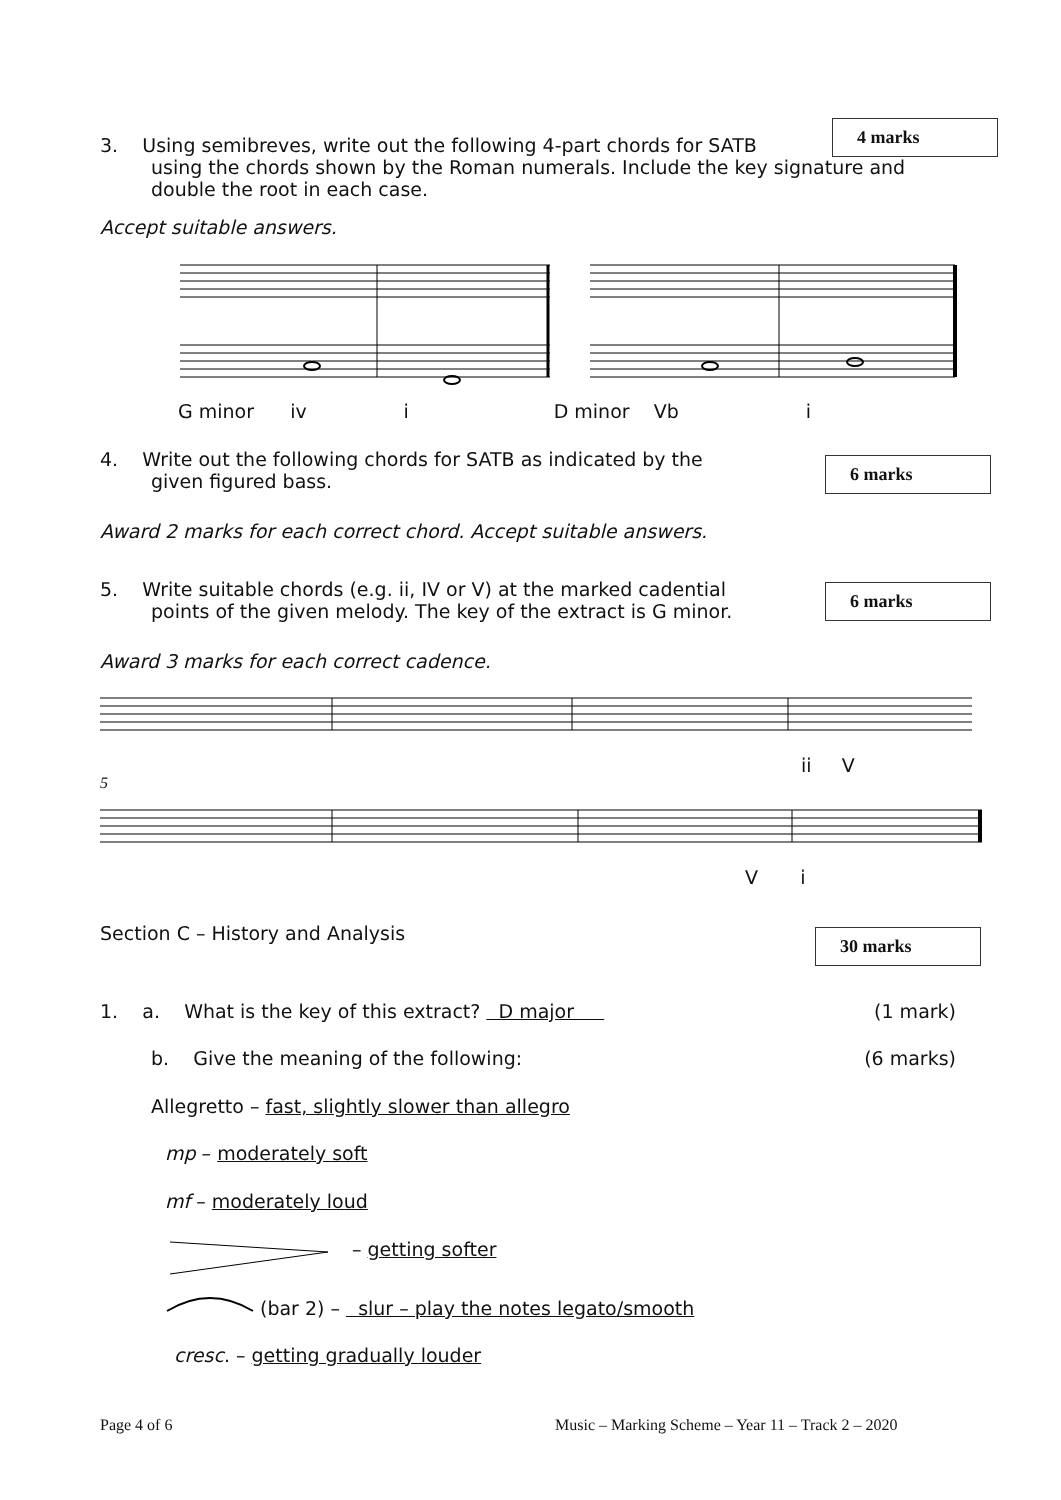4 marks
3. Using semibreves, write out the following 4-part chords for SATB
using the chords shown by the Roman numerals. Include the key signature and
double the root in each case.
Accept suitable answers.
G minor iv i D minor Vb i
4. Write out the following chords for SATB as indicated by the
given figured bass.
6 marks
Award 2 marks for each correct chord. Accept suitable answers.
5. Write suitable chords (e.g. ii, IV or V) at the marked cadential
points of the given melody. The key of the extract is G minor.
6 marks
Award 3 marks for each correct cadence.
ii V
5
V i
Section C – History and Analysis
30 marks
1. a. What is the key of this extract? D major (1 mark)
b. Give the meaning of the following: (6 marks)
Allegretto – fast, slightly slower than allegro
mp – moderately soft
mf – moderately loud
– getting softer
(bar 2) – slur – play the notes legato/smooth
cresc. – getting gradually louder
Page 4 of 6
Music – Marking Scheme – Year 11 – Track 2 – 2020